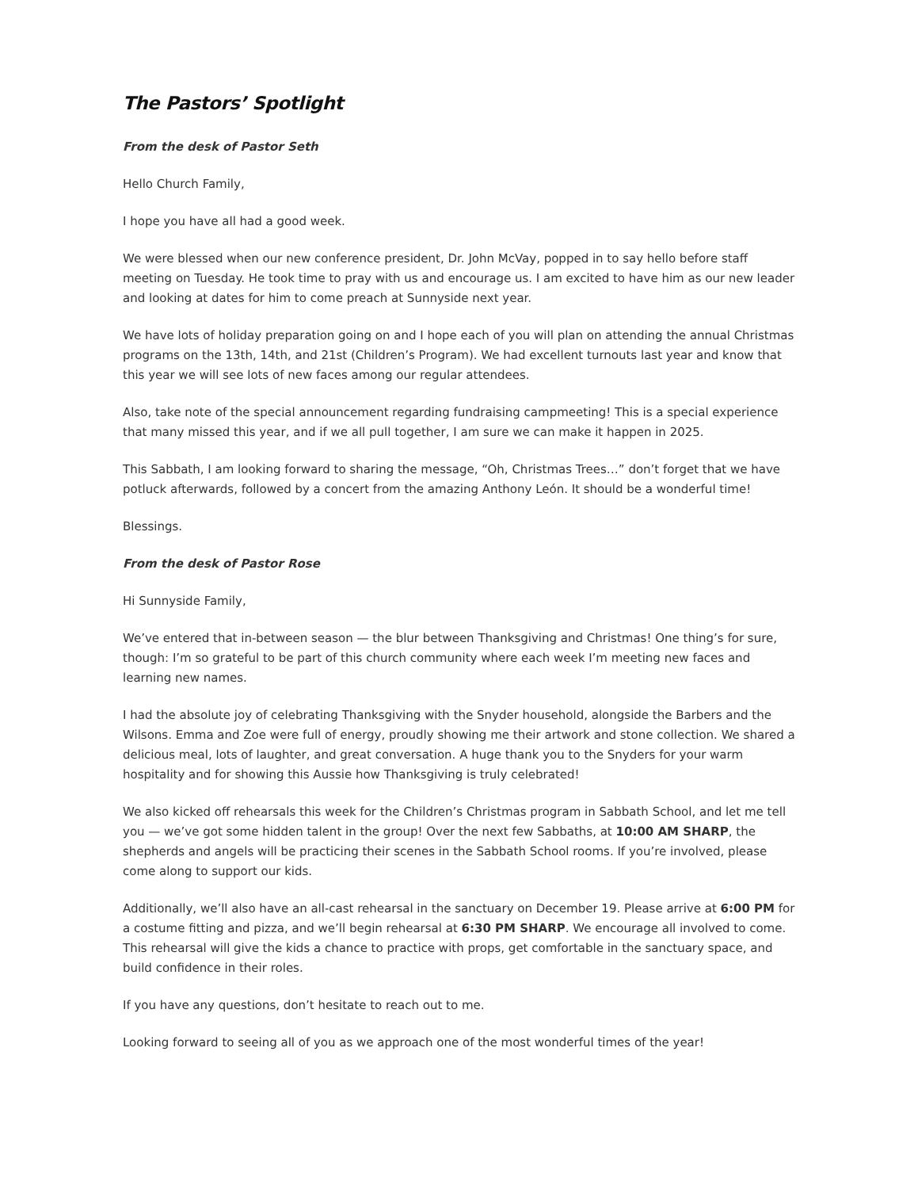The Pastors’ Spotlight
From the desk of Pastor Seth
Hello Church Family,
I hope you have all had a good week.
We were blessed when our new conference president, Dr. John McVay, popped in to say hello before staff meeting on Tuesday. He took time to pray with us and encourage us. I am excited to have him as our new leader and looking at dates for him to come preach at Sunnyside next year.
We have lots of holiday preparation going on and I hope each of you will plan on attending the annual Christmas programs on the 13th, 14th, and 21st (Children’s Program). We had excellent turnouts last year and know that this year we will see lots of new faces among our regular attendees.
Also, take note of the special announcement regarding fundraising campmeeting! This is a special experience that many missed this year, and if we all pull together, I am sure we can make it happen in 2025.
This Sabbath, I am looking forward to sharing the message, “Oh, Christmas Trees…” don’t forget that we have potluck afterwards, followed by a concert from the amazing Anthony León. It should be a wonderful time!
Blessings.
From the desk of Pastor Rose
Hi Sunnyside Family,
We’ve entered that in-between season — the blur between Thanksgiving and Christmas! One thing’s for sure, though: I’m so grateful to be part of this church community where each week I’m meeting new faces and learning new names.
I had the absolute joy of celebrating Thanksgiving with the Snyder household, alongside the Barbers and the Wilsons. Emma and Zoe were full of energy, proudly showing me their artwork and stone collection. We shared a delicious meal, lots of laughter, and great conversation. A huge thank you to the Snyders for your warm hospitality and for showing this Aussie how Thanksgiving is truly celebrated!
We also kicked off rehearsals this week for the Children’s Christmas program in Sabbath School, and let me tell you — we’ve got some hidden talent in the group! Over the next few Sabbaths, at 10:00 AM SHARP, the shepherds and angels will be practicing their scenes in the Sabbath School rooms. If you’re involved, please come along to support our kids.
Additionally, we’ll also have an all-cast rehearsal in the sanctuary on December 19. Please arrive at 6:00 PM for a costume fitting and pizza, and we’ll begin rehearsal at 6:30 PM SHARP. We encourage all involved to come. This rehearsal will give the kids a chance to practice with props, get comfortable in the sanctuary space, and build confidence in their roles.
If you have any questions, don’t hesitate to reach out to me.
Looking forward to seeing all of you as we approach one of the most wonderful times of the year!